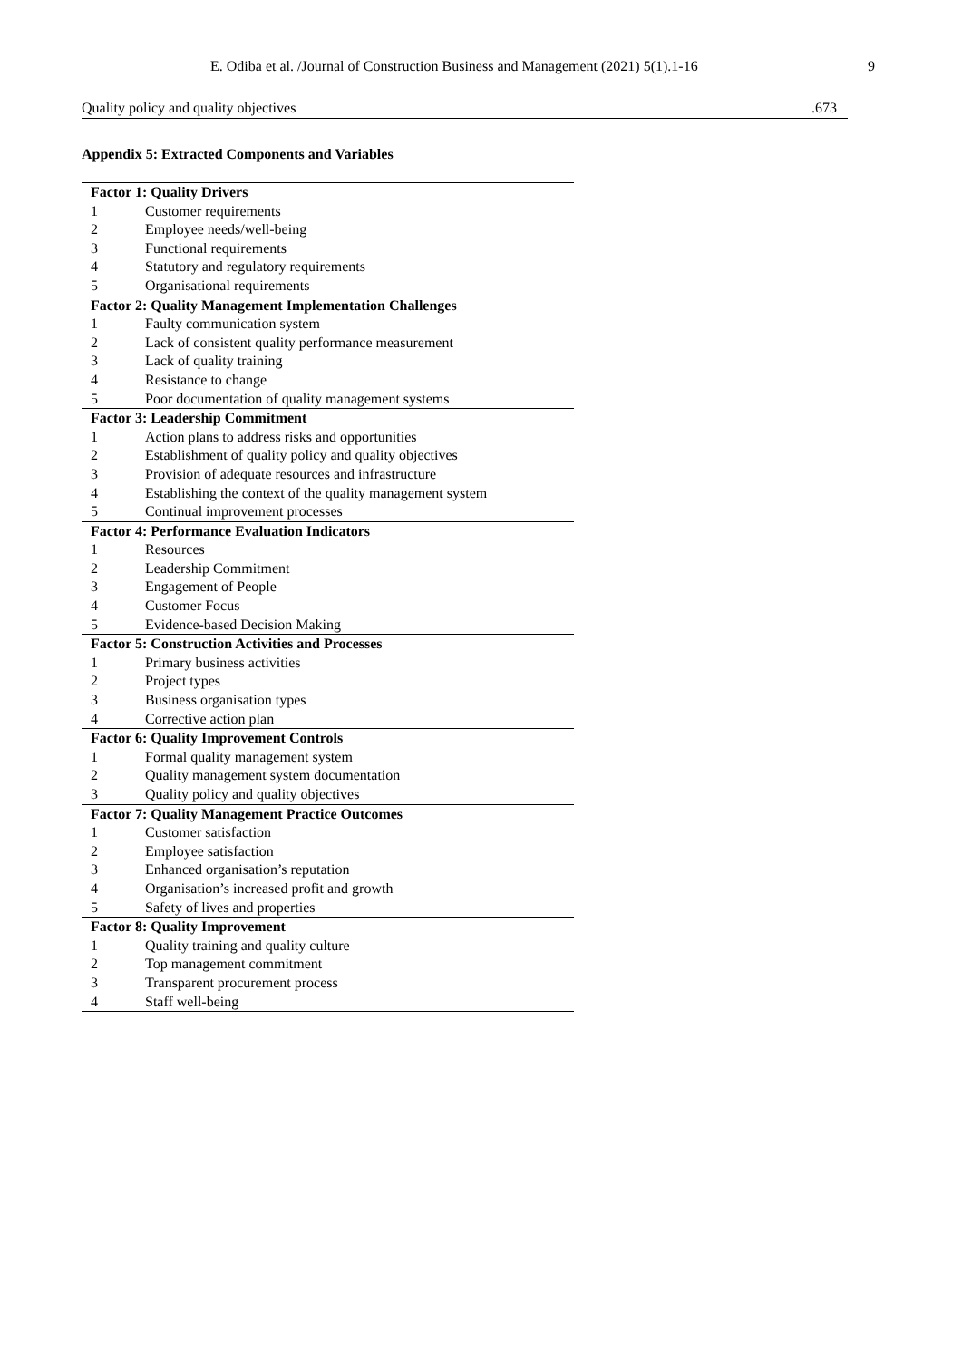E. Odiba et al. /Journal of Construction Business and Management (2021) 5(1).1-16 9
| Quality policy and quality objectives | .673 |
Appendix 5: Extracted Components and Variables
| Factor 1: Quality Drivers | |
| --- | --- |
| 1 | Customer requirements |
| 2 | Employee needs/well-being |
| 3 | Functional requirements |
| 4 | Statutory and regulatory requirements |
| 5 | Organisational requirements |
| Factor 2: Quality Management Implementation Challenges | |
| 1 | Faulty communication system |
| 2 | Lack of consistent quality performance measurement |
| 3 | Lack of quality training |
| 4 | Resistance to change |
| 5 | Poor documentation of quality management systems |
| Factor 3: Leadership Commitment | |
| 1 | Action plans to address risks and opportunities |
| 2 | Establishment of quality policy and quality objectives |
| 3 | Provision of adequate resources and infrastructure |
| 4 | Establishing the context of the quality management system |
| 5 | Continual improvement processes |
| Factor 4: Performance Evaluation Indicators | |
| 1 | Resources |
| 2 | Leadership Commitment |
| 3 | Engagement of People |
| 4 | Customer Focus |
| 5 | Evidence-based Decision Making |
| Factor 5: Construction Activities and Processes | |
| 1 | Primary business activities |
| 2 | Project types |
| 3 | Business organisation types |
| 4 | Corrective action plan |
| Factor 6: Quality Improvement Controls | |
| 1 | Formal quality management system |
| 2 | Quality management system documentation |
| 3 | Quality policy and quality objectives |
| Factor 7: Quality Management Practice Outcomes | |
| 1 | Customer satisfaction |
| 2 | Employee satisfaction |
| 3 | Enhanced organisation’s reputation |
| 4 | Organisation’s increased profit and growth |
| 5 | Safety of lives and properties |
| Factor 8: Quality Improvement | |
| 1 | Quality training and quality culture |
| 2 | Top management commitment |
| 3 | Transparent procurement process |
| 4 | Staff well-being |